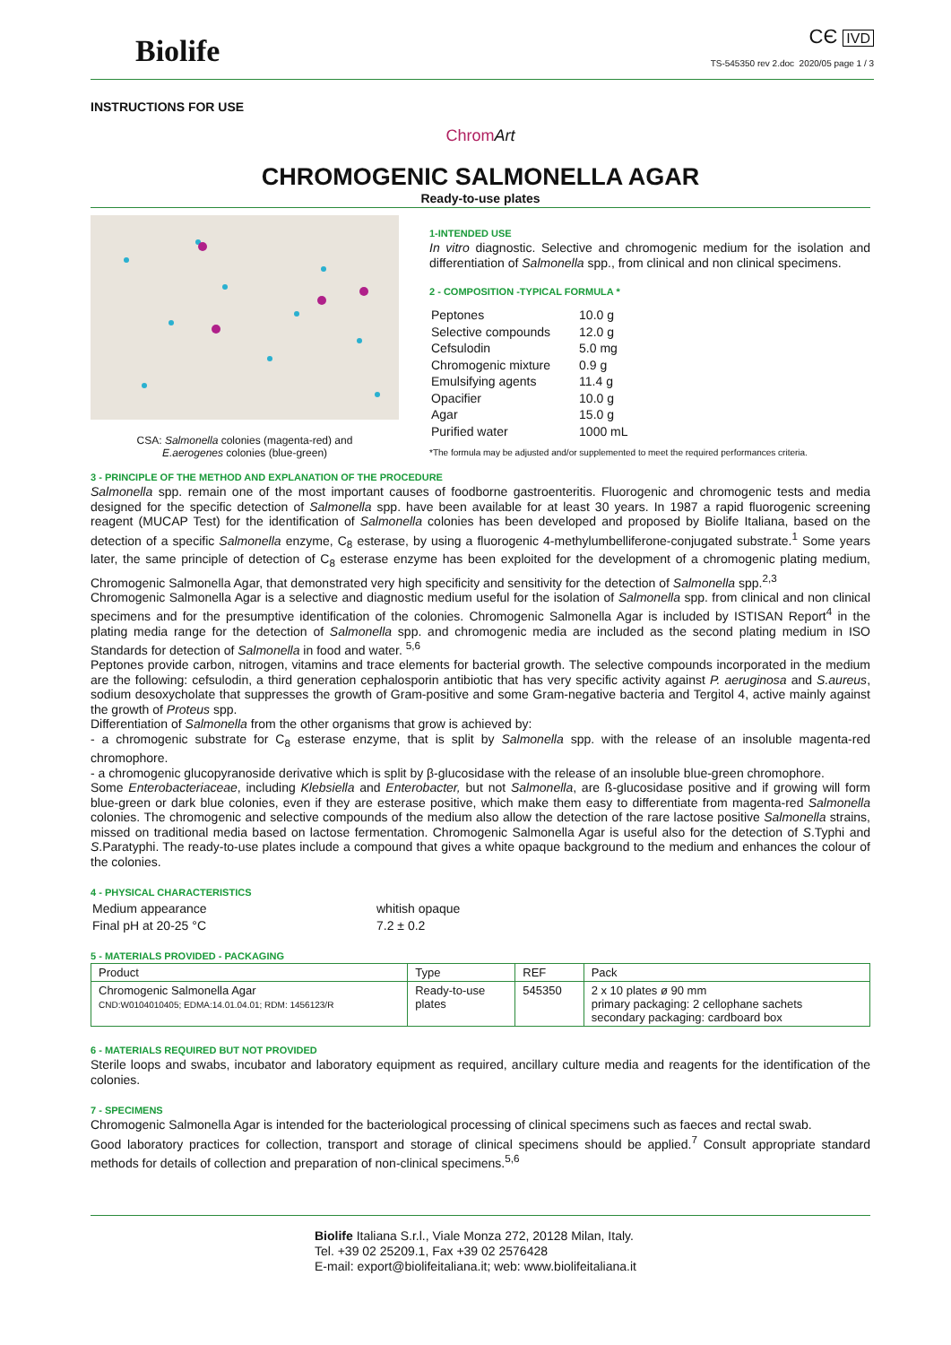Biolife
CЄ IVD
TS-545350 rev 2.doc 2020/05 page 1 / 3
INSTRUCTIONS FOR USE
Chrom Art
CHROMOGENIC SALMONELLA AGAR
Ready-to-use plates
CSA: Salmonella colonies (magenta-red) and
E.aerogenes colonies (blue-green)
1-INTENDED USE
In vitro diagnostic. Selective and chromogenic medium for the isolation and differentiation of Salmonella spp., from clinical and non clinical specimens.
2 - COMPOSITION -TYPICAL FORMULA *
| Peptones | 10.0 g |
| Selective compounds | 12.0 g |
| Cefsulodin | 5.0 mg |
| Chromogenic mixture | 0.9 g |
| Emulsifying agents | 11.4 g |
| Opacifier | 10.0 g |
| Agar | 15.0 g |
| Purified water | 1000 mL |
*The formula may be adjusted and/or supplemented to meet the required performances criteria.
3 - PRINCIPLE OF THE METHOD AND EXPLANATION OF THE PROCEDURE
Salmonella spp. remain one of the most important causes of foodborne gastroenteritis. Fluorogenic and chromogenic tests and media designed for the specific detection of Salmonella spp. have been available for at least 30 years. In 1987 a rapid fluorogenic screening reagent (MUCAP Test) for the identification of Salmonella colonies has been developed and proposed by Biolife Italiana, based on the detection of a specific Salmonella enzyme, C<sub>8</sub> esterase, by using a fluorogenic 4-methylumbelliferone-conjugated substrate.<sup>1</sup> Some years later, the same principle of detection of C<sub>8</sub> esterase enzyme has been exploited for the development of a chromogenic plating medium, Chromogenic Salmonella Agar, that demonstrated very high specificity and sensitivity for the detection of Salmonella spp.<sup>2,3</sup>
Chromogenic Salmonella Agar is a selective and diagnostic medium useful for the isolation of Salmonella spp. from clinical and non clinical specimens and for the presumptive identification of the colonies. Chromogenic Salmonella Agar is included by ISTISAN Report<sup>4</sup> in the plating media range for the detection of Salmonella spp. and chromogenic media are included as the second plating medium in ISO Standards for detection of Salmonella in food and water. <sup>5,6</sup>
Peptones provide carbon, nitrogen, vitamins and trace elements for bacterial growth. The selective compounds incorporated in the medium are the following: cefsulodin, a third generation cephalosporin antibiotic that has very specific activity against P. aeruginosa and S.aureus, sodium desoxycholate that suppresses the growth of Gram-positive and some Gram-negative bacteria and Tergitol 4, active mainly against the growth of Proteus spp.
Differentiation of Salmonella from the other organisms that grow is achieved by:
- a chromogenic substrate for C<sub>8</sub> esterase enzyme, that is split by Salmonella spp. with the release of an insoluble magenta-red chromophore.
- a chromogenic glucopyranoside derivative which is split by β-glucosidase with the release of an insoluble blue-green chromophore.
Some Enterobacteriaceae, including Klebsiella and Enterobacter, but not Salmonella, are ß-glucosidase positive and if growing will form blue-green or dark blue colonies, even if they are esterase positive, which make them easy to differentiate from magenta-red Salmonella colonies. The chromogenic and selective compounds of the medium also allow the detection of the rare lactose positive Salmonella strains, missed on traditional media based on lactose fermentation. Chromogenic Salmonella Agar is useful also for the detection of S.Typhi and S.Paratyphi. The ready-to-use plates include a compound that gives a white opaque background to the medium and enhances the colour of the colonies.
4 - PHYSICAL CHARACTERISTICS
| Medium appearance | whitish opaque |
| Final pH at 20-25 °C | 7.2 ± 0.2 |
5 - MATERIALS PROVIDED - PACKAGING
| Product | Type | REF | Pack |
| --- | --- | --- | --- |
| Chromogenic Salmonella Agar CND:W0104010405; EDMA:14.01.04.01; RDM: 1456123/R | Ready-to-use plates | 545350 | 2 x 10 plates ø 90 mm primary packaging: 2 cellophane sachets secondary packaging: cardboard box |
6 - MATERIALS REQUIRED BUT NOT PROVIDED
Sterile loops and swabs, incubator and laboratory equipment as required, ancillary culture media and reagents for the identification of the colonies.
7 - SPECIMENS
Chromogenic Salmonella Agar is intended for the bacteriological processing of clinical specimens such as faeces and rectal swab.
Good laboratory practices for collection, transport and storage of clinical specimens should be applied.<sup>7</sup> Consult appropriate standard methods for details of collection and preparation of non-clinical specimens.<sup>5,6</sup>
Biolife Italiana S.r.l., Viale Monza 272, 20128 Milan, Italy.
Tel. +39 02 25209.1, Fax +39 02 2576428
E-mail: export@biolifeitaliana.it; web: www.biolifeitaliana.it